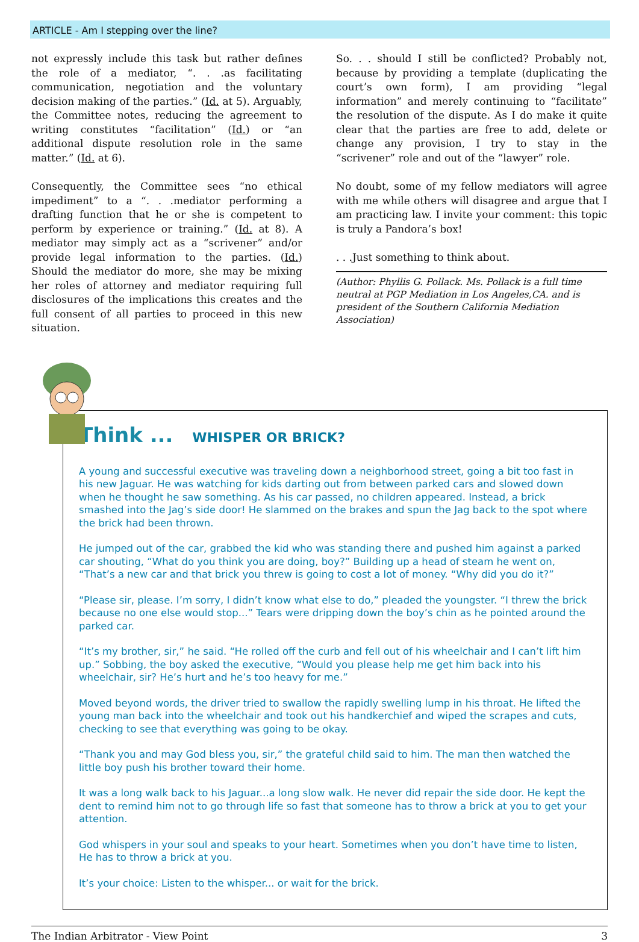ARTICLE - Am I stepping over the line?
not expressly include this task but rather defines the role of a mediator, “. . .as facilitating communication, negotiation and the voluntary decision making of the parties.” (Id. at 5). Arguably, the Committee notes, reducing the agreement to writing constitutes “facilitation” (Id.) or “an additional dispute resolution role in the same matter.” (Id. at 6).
Consequently, the Committee sees “no ethical impediment” to a “. . .mediator performing a drafting function that he or she is competent to perform by experience or training.” (Id. at 8). A mediator may simply act as a “scrivener” and/or provide legal information to the parties. (Id.) Should the mediator do more, she may be mixing her roles of attorney and mediator requiring full disclosures of the implications this creates and the full consent of all parties to proceed in this new situation.
So. . . should I still be conflicted? Probably not, because by providing a template (duplicating the court’s own form), I am providing “legal information” and merely continuing to “facilitate” the resolution of the dispute. As I do make it quite clear that the parties are free to add, delete or change any provision, I try to stay in the “scrivener” role and out of the “lawyer” role.
No doubt, some of my fellow mediators will agree with me while others will disagree and argue that I am practicing law. I invite your comment: this topic is truly a Pandora’s box!
. . .Just something to think about.
(Author: Phyllis G. Pollack. Ms. Pollack is a full time neutral at PGP Mediation in Los Angeles,CA. and is president of the Southern California Mediation Association)
Think ... WHISPER OR BRICK?
A young and successful executive was traveling down a neighborhood street, going a bit too fast in his new Jaguar. He was watching for kids darting out from between parked cars and slowed down when he thought he saw something. As his car passed, no children appeared. Instead, a brick smashed into the Jag’s side door! He slammed on the brakes and spun the Jag back to the spot where the brick had been thrown.
He jumped out of the car, grabbed the kid who was standing there and pushed him against a parked car shouting, “What do you think you are doing, boy?” Building up a head of steam he went on, “That’s a new car and that brick you threw is going to cost a lot of money. “Why did you do it?”
“Please sir, please. I’m sorry, I didn’t know what else to do,” pleaded the youngster. “I threw the brick because no one else would stop...” Tears were dripping down the boy’s chin as he pointed around the parked car.
“It’s my brother, sir,” he said. “He rolled off the curb and fell out of his wheelchair and I can’t lift him up.” Sobbing, the boy asked the executive, “Would you please help me get him back into his wheelchair, sir? He’s hurt and he’s too heavy for me.”
Moved beyond words, the driver tried to swallow the rapidly swelling lump in his throat. He lifted the young man back into the wheelchair and took out his handkerchief and wiped the scrapes and cuts, checking to see that everything was going to be okay.
“Thank you and may God bless you, sir,” the grateful child said to him. The man then watched the little boy push his brother toward their home.
It was a long walk back to his Jaguar...a long slow walk. He never did repair the side door. He kept the dent to remind him not to go through life so fast that someone has to throw a brick at you to get your attention.
God whispers in your soul and speaks to your heart. Sometimes when you don’t have time to listen, He has to throw a brick at you.
It’s your choice: Listen to the whisper... or wait for the brick.
The Indian Arbitrator - View Point 3